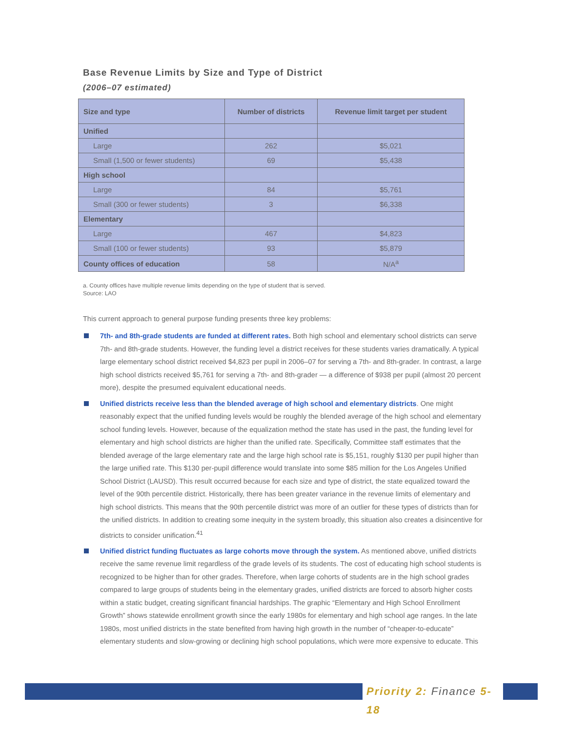Base Revenue Limits by Size and Type of District
(2006–07 estimated)
| Size and type | Number of districts | Revenue limit target per student |
| --- | --- | --- |
| Unified | | |
| Large | 262 | $5,021 |
| Small (1,500 or fewer students) | 69 | $5,438 |
| High school | | |
| Large | 84 | $5,761 |
| Small (300 or fewer students) | 3 | $6,338 |
| Elementary | | |
| Large | 467 | $4,823 |
| Small (100 or fewer students) | 93 | $5,879 |
| County offices of education | 58 | N/A<sup>a</sup> |
a. County offices have multiple revenue limits depending on the type of student that is served.
Source: LAO
This current approach to general purpose funding presents three key problems:
7th- and 8th-grade students are funded at different rates. Both high school and elementary school districts can serve 7th- and 8th-grade students. However, the funding level a district receives for these students varies dramatically. A typical large elementary school district received $4,823 per pupil in 2006–07 for serving a 7th- and 8th-grader. In contrast, a large high school districts received $5,761 for serving a 7th- and 8th-grader — a difference of $938 per pupil (almost 20 percent more), despite the presumed equivalent educational needs.
Unified districts receive less than the blended average of high school and elementary districts. One might reasonably expect that the unified funding levels would be roughly the blended average of the high school and elementary school funding levels. However, because of the equalization method the state has used in the past, the funding level for elementary and high school districts are higher than the unified rate. Specifically, Committee staff estimates that the blended average of the large elementary rate and the large high school rate is $5,151, roughly $130 per pupil higher than the large unified rate. This $130 per-pupil difference would translate into some $85 million for the Los Angeles Unified School District (LAUSD). This result occurred because for each size and type of district, the state equalized toward the level of the 90th percentile district. Historically, there has been greater variance in the revenue limits of elementary and high school districts. This means that the 90th percentile district was more of an outlier for these types of districts than for the unified districts. In addition to creating some inequity in the system broadly, this situation also creates a disincentive for districts to consider unification.<sup>41</sup>
Unified district funding fluctuates as large cohorts move through the system. As mentioned above, unified districts receive the same revenue limit regardless of the grade levels of its students. The cost of educating high school students is recognized to be higher than for other grades. Therefore, when large cohorts of students are in the high school grades compared to large groups of students being in the elementary grades, unified districts are forced to absorb higher costs within a static budget, creating significant financial hardships. The graphic “Elementary and High School Enrollment Growth” shows statewide enrollment growth since the early 1980s for elementary and high school age ranges. In the late 1980s, most unified districts in the state benefited from having high growth in the number of “cheaper-to-educate” elementary students and slow-growing or declining high school populations, which were more expensive to educate. This
Priority 2: Finance 5-18